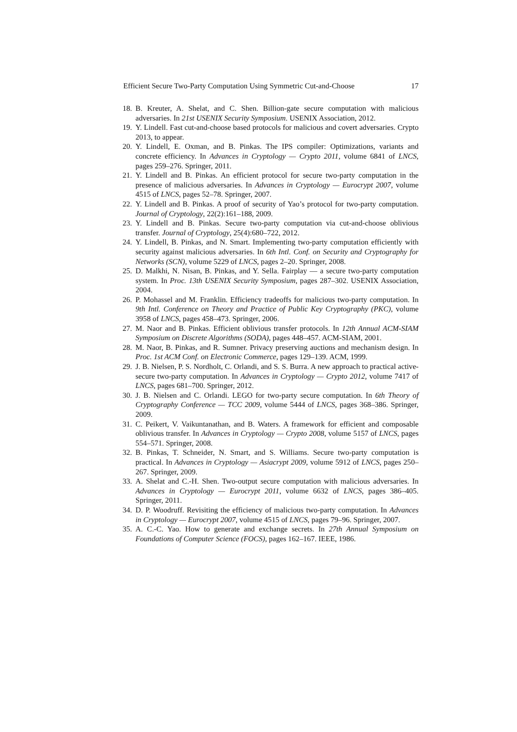Efficient Secure Two-Party Computation Using Symmetric Cut-and-Choose 17
18. B. Kreuter, A. Shelat, and C. Shen. Billion-gate secure computation with malicious adversaries. In 21st USENIX Security Symposium. USENIX Association, 2012.
19. Y. Lindell. Fast cut-and-choose based protocols for malicious and covert adversaries. Crypto 2013, to appear.
20. Y. Lindell, E. Oxman, and B. Pinkas. The IPS compiler: Optimizations, variants and concrete efficiency. In Advances in Cryptology — Crypto 2011, volume 6841 of LNCS, pages 259–276. Springer, 2011.
21. Y. Lindell and B. Pinkas. An efficient protocol for secure two-party computation in the presence of malicious adversaries. In Advances in Cryptology — Eurocrypt 2007, volume 4515 of LNCS, pages 52–78. Springer, 2007.
22. Y. Lindell and B. Pinkas. A proof of security of Yao’s protocol for two-party computation. Journal of Cryptology, 22(2):161–188, 2009.
23. Y. Lindell and B. Pinkas. Secure two-party computation via cut-and-choose oblivious transfer. Journal of Cryptology, 25(4):680–722, 2012.
24. Y. Lindell, B. Pinkas, and N. Smart. Implementing two-party computation efficiently with security against malicious adversaries. In 6th Intl. Conf. on Security and Cryptography for Networks (SCN), volume 5229 of LNCS, pages 2–20. Springer, 2008.
25. D. Malkhi, N. Nisan, B. Pinkas, and Y. Sella. Fairplay — a secure two-party computation system. In Proc. 13th USENIX Security Symposium, pages 287–302. USENIX Association, 2004.
26. P. Mohassel and M. Franklin. Efficiency tradeoffs for malicious two-party computation. In 9th Intl. Conference on Theory and Practice of Public Key Cryptography (PKC), volume 3958 of LNCS, pages 458–473. Springer, 2006.
27. M. Naor and B. Pinkas. Efficient oblivious transfer protocols. In 12th Annual ACM-SIAM Symposium on Discrete Algorithms (SODA), pages 448–457. ACM-SIAM, 2001.
28. M. Naor, B. Pinkas, and R. Sumner. Privacy preserving auctions and mechanism design. In Proc. 1st ACM Conf. on Electronic Commerce, pages 129–139. ACM, 1999.
29. J. B. Nielsen, P. S. Nordholt, C. Orlandi, and S. S. Burra. A new approach to practical active-secure two-party computation. In Advances in Cryptology — Crypto 2012, volume 7417 of LNCS, pages 681–700. Springer, 2012.
30. J. B. Nielsen and C. Orlandi. LEGO for two-party secure computation. In 6th Theory of Cryptography Conference — TCC 2009, volume 5444 of LNCS, pages 368–386. Springer, 2009.
31. C. Peikert, V. Vaikuntanathan, and B. Waters. A framework for efficient and composable oblivious transfer. In Advances in Cryptology — Crypto 2008, volume 5157 of LNCS, pages 554–571. Springer, 2008.
32. B. Pinkas, T. Schneider, N. Smart, and S. Williams. Secure two-party computation is practical. In Advances in Cryptology — Asiacrypt 2009, volume 5912 of LNCS, pages 250–267. Springer, 2009.
33. A. Shelat and C.-H. Shen. Two-output secure computation with malicious adversaries. In Advances in Cryptology — Eurocrypt 2011, volume 6632 of LNCS, pages 386–405. Springer, 2011.
34. D. P. Woodruff. Revisiting the efficiency of malicious two-party computation. In Advances in Cryptology — Eurocrypt 2007, volume 4515 of LNCS, pages 79–96. Springer, 2007.
35. A. C.-C. Yao. How to generate and exchange secrets. In 27th Annual Symposium on Foundations of Computer Science (FOCS), pages 162–167. IEEE, 1986.